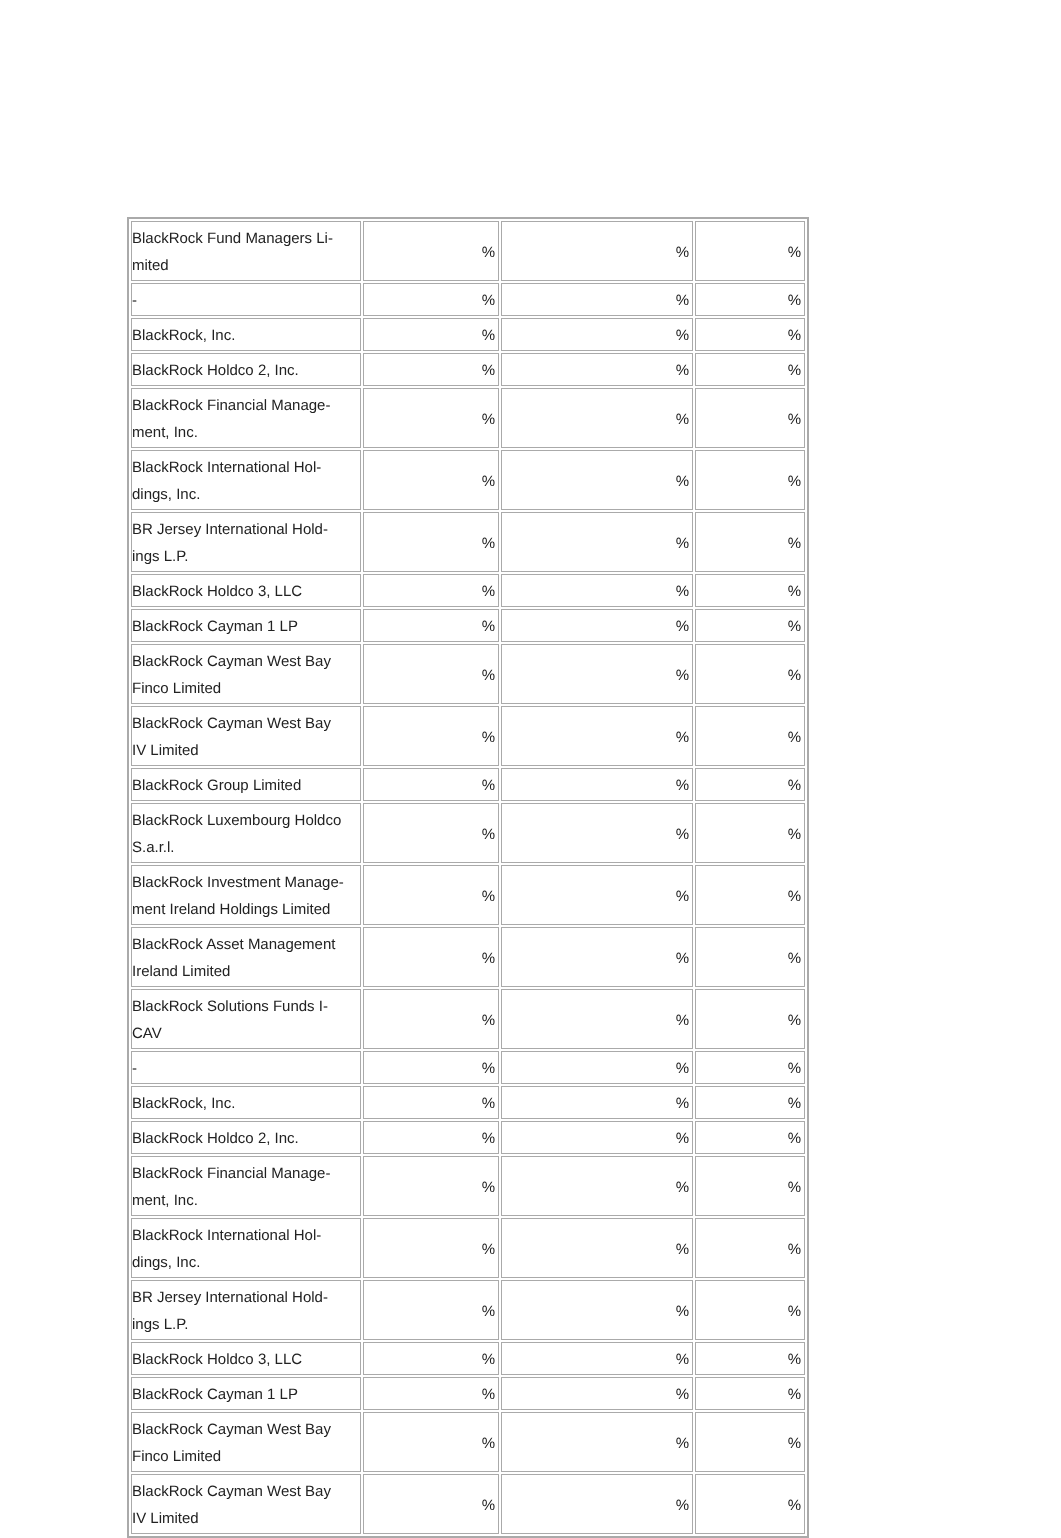| BlackRock Fund Managers Li- mited | % | % | % |
| - | % | % | % |
| BlackRock, Inc. | % | % | % |
| BlackRock Holdco 2, Inc. | % | % | % |
| BlackRock Financial Manage- ment, Inc. | % | % | % |
| BlackRock International Hol- dings, Inc. | % | % | % |
| BR Jersey International Hold- ings L.P. | % | % | % |
| BlackRock Holdco 3, LLC | % | % | % |
| BlackRock Cayman 1 LP | % | % | % |
| BlackRock Cayman West Bay Finco Limited | % | % | % |
| BlackRock Cayman West Bay IV Limited | % | % | % |
| BlackRock Group Limited | % | % | % |
| BlackRock Luxembourg Holdco S.a.r.l. | % | % | % |
| BlackRock Investment Manage- ment Ireland Holdings Limited | % | % | % |
| BlackRock Asset Management Ireland Limited | % | % | % |
| BlackRock Solutions Funds I- CAV | % | % | % |
| - | % | % | % |
| BlackRock, Inc. | % | % | % |
| BlackRock Holdco 2, Inc. | % | % | % |
| BlackRock Financial Manage- ment, Inc. | % | % | % |
| BlackRock International Hol- dings, Inc. | % | % | % |
| BR Jersey International Hold- ings L.P. | % | % | % |
| BlackRock Holdco 3, LLC | % | % | % |
| BlackRock Cayman 1 LP | % | % | % |
| BlackRock Cayman West Bay Finco Limited | % | % | % |
| BlackRock Cayman West Bay IV Limited | % | % | % |